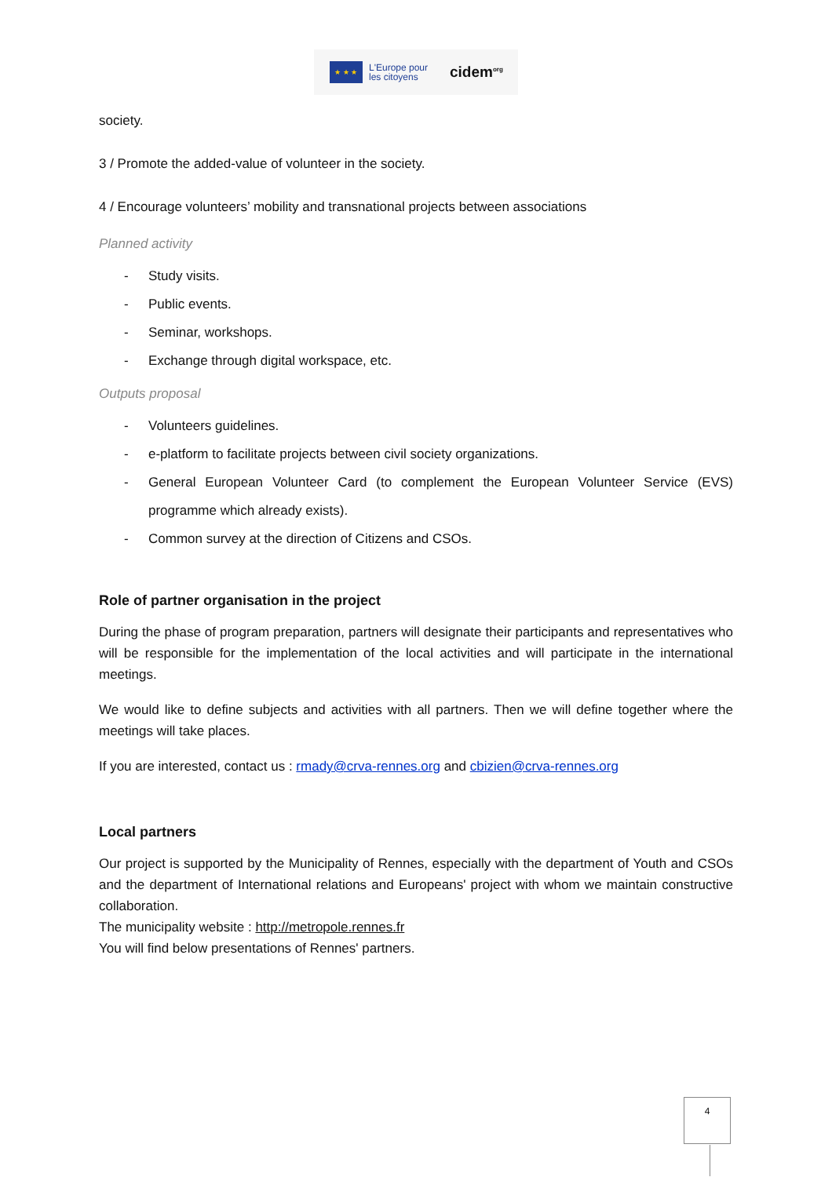★ ★ ★
L'Europe pour
les citoyens
cidem<sup>org</sup>
society.
3 / Promote the added-value of volunteer in the society.
4 / Encourage volunteers’ mobility and transnational projects between associations
Planned activity
- Study visits.
- Public events.
- Seminar, workshops.
- Exchange through digital workspace, etc.
Outputs proposal
- Volunteers guidelines.
- e-platform to facilitate projects between civil society organizations.
- General European Volunteer Card (to complement the European Volunteer Service (EVS) programme which already exists).
- Common survey at the direction of Citizens and CSOs.
Role of partner organisation in the project
During the phase of program preparation, partners will designate their participants and representatives who will be responsible for the implementation of the local activities and will participate in the international meetings.
We would like to define subjects and activities with all partners. Then we will define together where the meetings will take places.
If you are interested, contact us : rmady@crva-rennes.org and cbizien@crva-rennes.org
Local partners
Our project is supported by the Municipality of Rennes, especially with the department of Youth and CSOs and the department of International relations and Europeans' project with whom we maintain constructive collaboration.
The municipality website : http://metropole.rennes.fr
You will find below presentations of Rennes' partners.
4